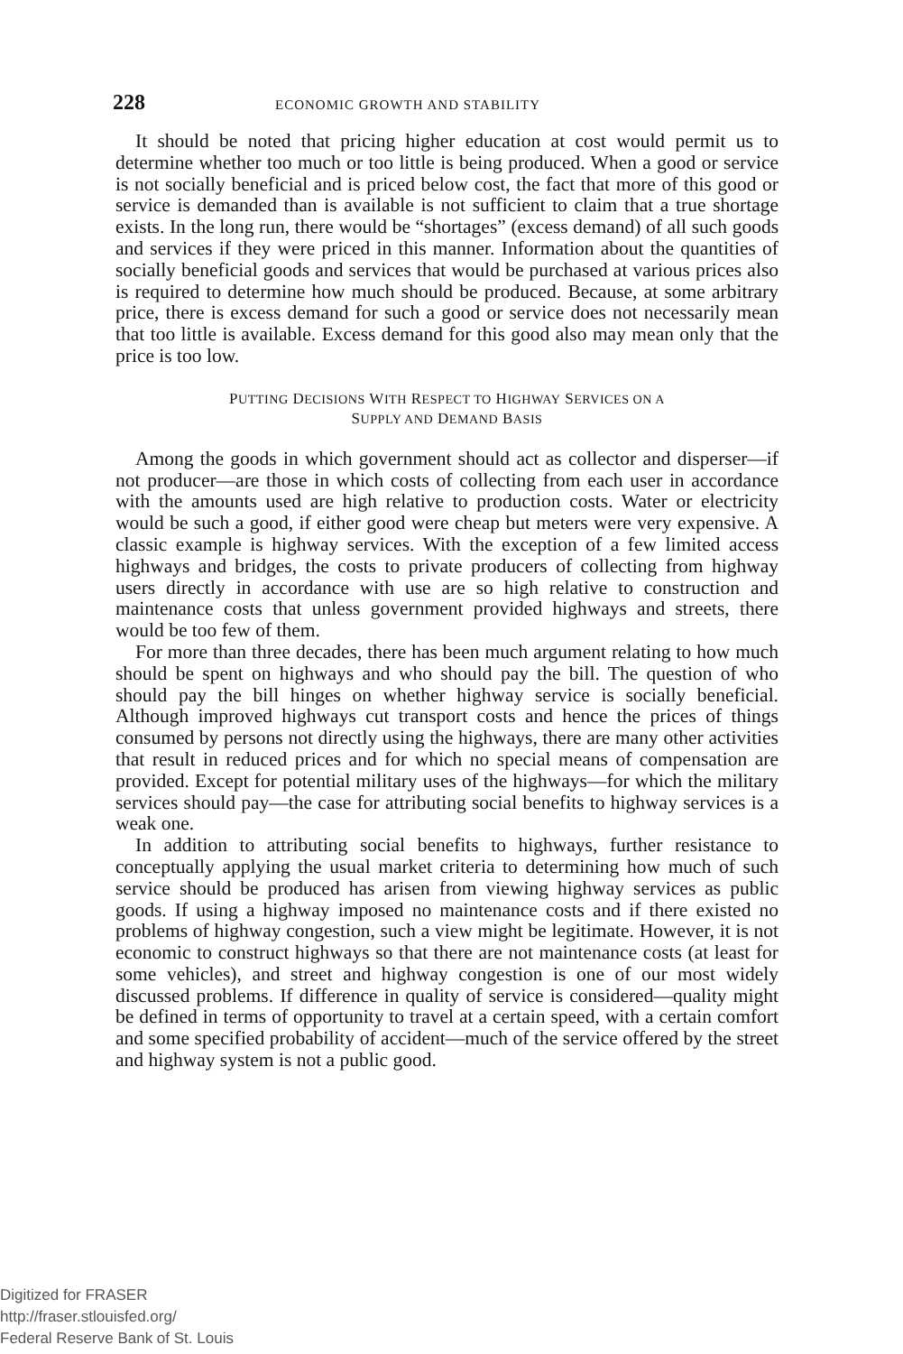228 ECONOMIC GROWTH AND STABILITY
It should be noted that pricing higher education at cost would permit us to determine whether too much or too little is being produced. When a good or service is not socially beneficial and is priced below cost, the fact that more of this good or service is demanded than is available is not sufficient to claim that a true shortage exists. In the long run, there would be “shortages” (excess demand) of all such goods and services if they were priced in this manner. Information about the quantities of socially beneficial goods and services that would be purchased at various prices also is required to determine how much should be produced. Because, at some arbitrary price, there is excess demand for such a good or service does not necessarily mean that too little is available. Excess demand for this good also may mean only that the price is too low.
PUTTING DECISIONS WITH RESPECT TO HIGHWAY SERVICES ON A
SUPPLY AND DEMAND BASIS
Among the goods in which government should act as collector and disperser—if not producer—are those in which costs of collecting from each user in accordance with the amounts used are high relative to production costs. Water or electricity would be such a good, if either good were cheap but meters were very expensive. A classic example is highway services. With the exception of a few limited access highways and bridges, the costs to private producers of collecting from highway users directly in accordance with use are so high relative to construction and maintenance costs that unless government provided highways and streets, there would be too few of them.
For more than three decades, there has been much argument relating to how much should be spent on highways and who should pay the bill. The question of who should pay the bill hinges on whether highway service is socially beneficial. Although improved highways cut transport costs and hence the prices of things consumed by persons not directly using the highways, there are many other activities that result in reduced prices and for which no special means of compensation are provided. Except for potential military uses of the highways—for which the military services should pay—the case for attributing social benefits to highway services is a weak one.
In addition to attributing social benefits to highways, further resistance to conceptually applying the usual market criteria to determining how much of such service should be produced has arisen from viewing highway services as public goods. If using a highway imposed no maintenance costs and if there existed no problems of highway congestion, such a view might be legitimate. However, it is not economic to construct highways so that there are not maintenance costs (at least for some vehicles), and street and highway congestion is one of our most widely discussed problems. If difference in quality of service is considered—quality might be defined in terms of opportunity to travel at a certain speed, with a certain comfort and some specified probability of accident—much of the service offered by the street and highway system is not a public good.
Digitized for FRASER
http://fraser.stlouisfed.org/
Federal Reserve Bank of St. Louis